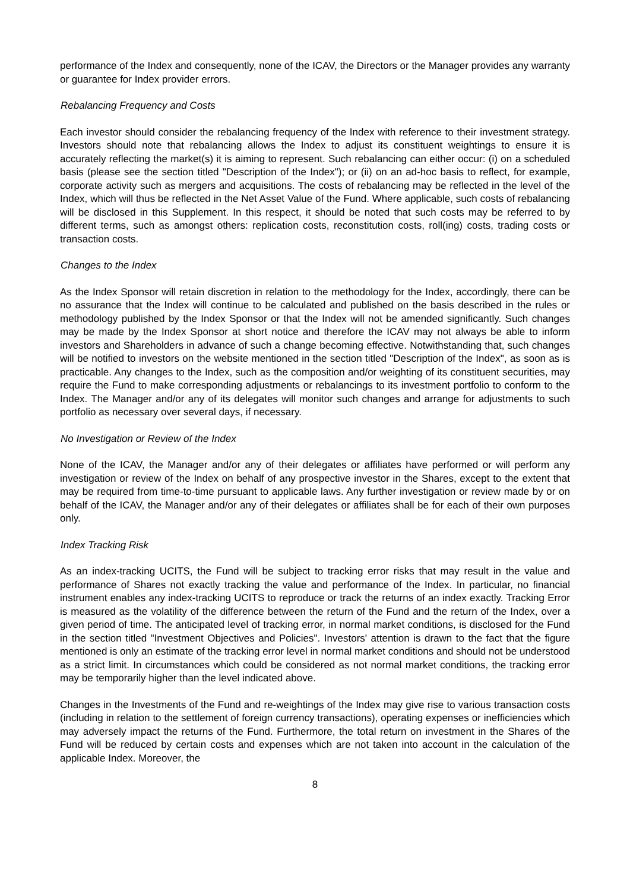performance of the Index and consequently, none of the ICAV, the Directors or the Manager provides any warranty or guarantee for Index provider errors.
Rebalancing Frequency and Costs
Each investor should consider the rebalancing frequency of the Index with reference to their investment strategy. Investors should note that rebalancing allows the Index to adjust its constituent weightings to ensure it is accurately reflecting the market(s) it is aiming to represent. Such rebalancing can either occur: (i) on a scheduled basis (please see the section titled "Description of the Index"); or (ii) on an ad-hoc basis to reflect, for example, corporate activity such as mergers and acquisitions. The costs of rebalancing may be reflected in the level of the Index, which will thus be reflected in the Net Asset Value of the Fund. Where applicable, such costs of rebalancing will be disclosed in this Supplement. In this respect, it should be noted that such costs may be referred to by different terms, such as amongst others: replication costs, reconstitution costs, roll(ing) costs, trading costs or transaction costs.
Changes to the Index
As the Index Sponsor will retain discretion in relation to the methodology for the Index, accordingly, there can be no assurance that the Index will continue to be calculated and published on the basis described in the rules or methodology published by the Index Sponsor or that the Index will not be amended significantly. Such changes may be made by the Index Sponsor at short notice and therefore the ICAV may not always be able to inform investors and Shareholders in advance of such a change becoming effective. Notwithstanding that, such changes will be notified to investors on the website mentioned in the section titled "Description of the Index", as soon as is practicable. Any changes to the Index, such as the composition and/or weighting of its constituent securities, may require the Fund to make corresponding adjustments or rebalancings to its investment portfolio to conform to the Index. The Manager and/or any of its delegates will monitor such changes and arrange for adjustments to such portfolio as necessary over several days, if necessary.
No Investigation or Review of the Index
None of the ICAV, the Manager and/or any of their delegates or affiliates have performed or will perform any investigation or review of the Index on behalf of any prospective investor in the Shares, except to the extent that may be required from time-to-time pursuant to applicable laws. Any further investigation or review made by or on behalf of the ICAV, the Manager and/or any of their delegates or affiliates shall be for each of their own purposes only.
Index Tracking Risk
As an index-tracking UCITS, the Fund will be subject to tracking error risks that may result in the value and performance of Shares not exactly tracking the value and performance of the Index. In particular, no financial instrument enables any index-tracking UCITS to reproduce or track the returns of an index exactly. Tracking Error is measured as the volatility of the difference between the return of the Fund and the return of the Index, over a given period of time. The anticipated level of tracking error, in normal market conditions, is disclosed for the Fund in the section titled "Investment Objectives and Policies". Investors' attention is drawn to the fact that the figure mentioned is only an estimate of the tracking error level in normal market conditions and should not be understood as a strict limit. In circumstances which could be considered as not normal market conditions, the tracking error may be temporarily higher than the level indicated above.
Changes in the Investments of the Fund and re-weightings of the Index may give rise to various transaction costs (including in relation to the settlement of foreign currency transactions), operating expenses or inefficiencies which may adversely impact the returns of the Fund. Furthermore, the total return on investment in the Shares of the Fund will be reduced by certain costs and expenses which are not taken into account in the calculation of the applicable Index. Moreover, the
8